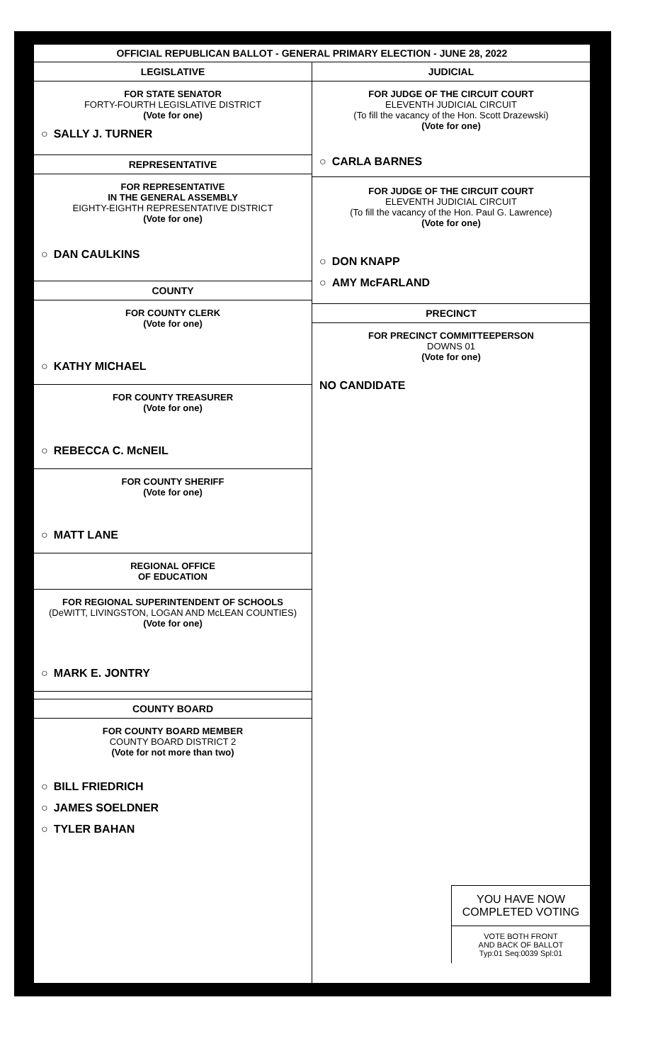OFFICIAL REPUBLICAN BALLOT - GENERAL PRIMARY ELECTION - JUNE 28, 2022
LEGISLATIVE
FOR STATE SENATOR
FORTY-FOURTH LEGISLATIVE DISTRICT
(Vote for one)
○ SALLY J. TURNER
REPRESENTATIVE
FOR REPRESENTATIVE
IN THE GENERAL ASSEMBLY
EIGHTY-EIGHTH REPRESENTATIVE DISTRICT
(Vote for one)
○ DAN CAULKINS
COUNTY
FOR COUNTY CLERK
(Vote for one)
○ KATHY MICHAEL
FOR COUNTY TREASURER
(Vote for one)
○ REBECCA C. McNEIL
FOR COUNTY SHERIFF
(Vote for one)
○ MATT LANE
REGIONAL OFFICE
OF EDUCATION
FOR REGIONAL SUPERINTENDENT OF SCHOOLS
(DeWITT, LIVINGSTON, LOGAN AND McLEAN COUNTIES)
(Vote for one)
○ MARK E. JONTRY
COUNTY BOARD
FOR COUNTY BOARD MEMBER
COUNTY BOARD DISTRICT 2
(Vote for not more than two)
○ BILL FRIEDRICH
○ JAMES SOELDNER
○ TYLER BAHAN
JUDICIAL
FOR JUDGE OF THE CIRCUIT COURT
ELEVENTH JUDICIAL CIRCUIT
(To fill the vacancy of the Hon. Scott Drazewski)
(Vote for one)
○ CARLA BARNES
FOR JUDGE OF THE CIRCUIT COURT
ELEVENTH JUDICIAL CIRCUIT
(To fill the vacancy of the Hon. Paul G. Lawrence)
(Vote for one)
○ DON KNAPP
○ AMY McFARLAND
PRECINCT
FOR PRECINCT COMMITTEEPERSON
DOWNS 01
(Vote for one)
NO CANDIDATE
YOU HAVE NOW
COMPLETED VOTING
VOTE BOTH FRONT
AND BACK OF BALLOT
Typ:01 Seq:0039 Spl:01